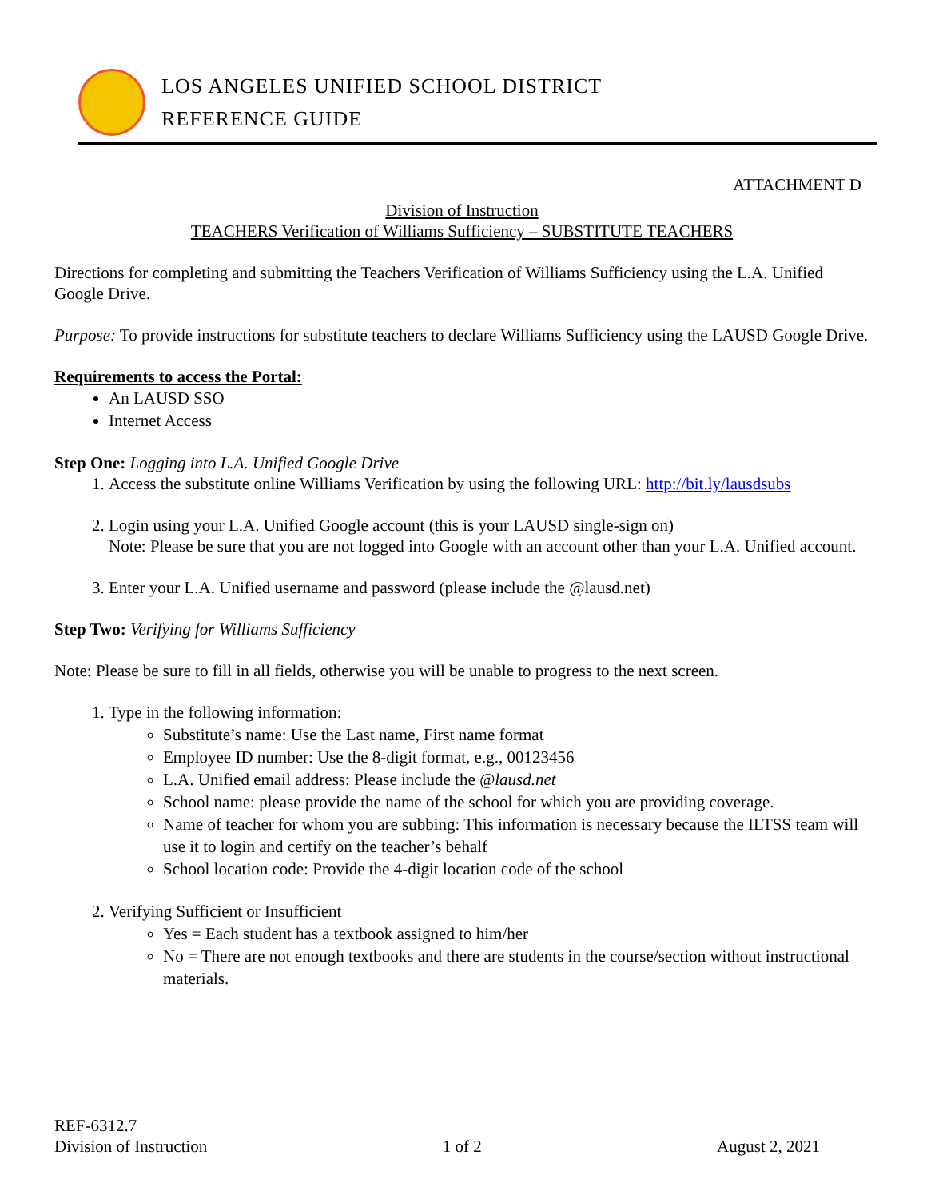LOS ANGELES UNIFIED SCHOOL DISTRICT
REFERENCE GUIDE
ATTACHMENT D
Division of Instruction
TEACHERS Verification of Williams Sufficiency – SUBSTITUTE TEACHERS
Directions for completing and submitting the Teachers Verification of Williams Sufficiency using the L.A. Unified Google Drive.
Purpose: To provide instructions for substitute teachers to declare Williams Sufficiency using the LAUSD Google Drive.
Requirements to access the Portal:
An LAUSD SSO
Internet Access
Step One: Logging into L.A. Unified Google Drive
1. Access the substitute online Williams Verification by using the following URL: http://bit.ly/lausdsubs
2. Login using your L.A. Unified Google account (this is your LAUSD single-sign on)
Note: Please be sure that you are not logged into Google with an account other than your L.A. Unified account.
3. Enter your L.A. Unified username and password (please include the @lausd.net)
Step Two: Verifying for Williams Sufficiency
Note: Please be sure to fill in all fields, otherwise you will be unable to progress to the next screen.
1. Type in the following information:
Substitute’s name: Use the Last name, First name format
Employee ID number: Use the 8-digit format, e.g., 00123456
L.A. Unified email address: Please include the @lausd.net
School name: please provide the name of the school for which you are providing coverage.
Name of teacher for whom you are subbing: This information is necessary because the ILTSS team will use it to login and certify on the teacher’s behalf
School location code: Provide the 4-digit location code of the school
2. Verifying Sufficient or Insufficient
Yes = Each student has a textbook assigned to him/her
No = There are not enough textbooks and there are students in the course/section without instructional materials.
REF-6312.7
Division of Instruction
1 of 2
August 2, 2021